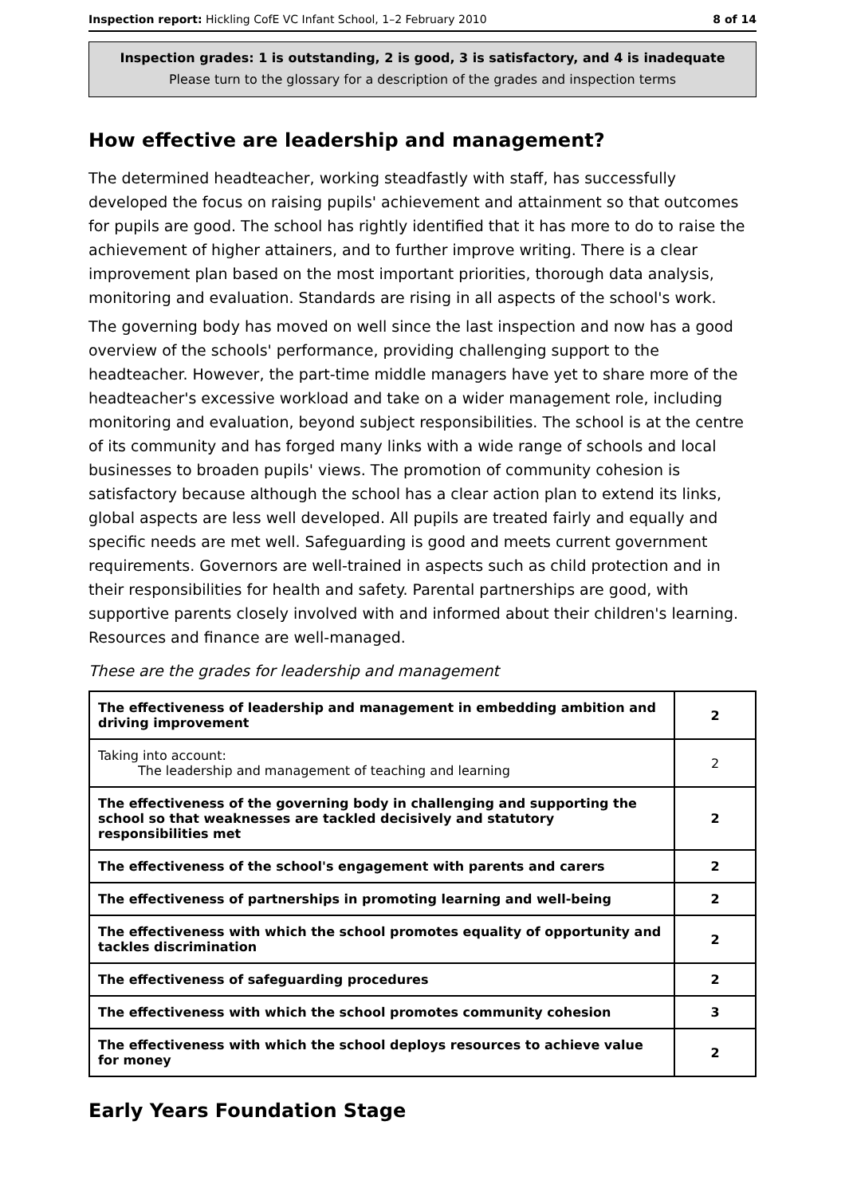Inspection report: Hickling CofE VC Infant School, 1–2 February 2010 8 of 14
Inspection grades: 1 is outstanding, 2 is good, 3 is satisfactory, and 4 is inadequate
Please turn to the glossary for a description of the grades and inspection terms
How effective are leadership and management?
The determined headteacher, working steadfastly with staff, has successfully developed the focus on raising pupils' achievement and attainment so that outcomes for pupils are good. The school has rightly identified that it has more to do to raise the achievement of higher attainers, and to further improve writing. There is a clear improvement plan based on the most important priorities, thorough data analysis, monitoring and evaluation. Standards are rising in all aspects of the school's work.
The governing body has moved on well since the last inspection and now has a good overview of the schools' performance, providing challenging support to the headteacher. However, the part-time middle managers have yet to share more of the headteacher's excessive workload and take on a wider management role, including monitoring and evaluation, beyond subject responsibilities. The school is at the centre of its community and has forged many links with a wide range of schools and local businesses to broaden pupils' views. The promotion of community cohesion is satisfactory because although the school has a clear action plan to extend its links, global aspects are less well developed. All pupils are treated fairly and equally and specific needs are met well. Safeguarding is good and meets current government requirements. Governors are well-trained in aspects such as child protection and in their responsibilities for health and safety. Parental partnerships are good, with supportive parents closely involved with and informed about their children's learning. Resources and finance are well-managed.
These are the grades for leadership and management
| The effectiveness of leadership and management in embedding ambition and driving improvement | 2 |
| Taking into account: The leadership and management of teaching and learning | 2 |
| The effectiveness of the governing body in challenging and supporting the school so that weaknesses are tackled decisively and statutory responsibilities met | 2 |
| The effectiveness of the school's engagement with parents and carers | 2 |
| The effectiveness of partnerships in promoting learning and well-being | 2 |
| The effectiveness with which the school promotes equality of opportunity and tackles discrimination | 2 |
| The effectiveness of safeguarding procedures | 2 |
| The effectiveness with which the school promotes community cohesion | 3 |
| The effectiveness with which the school deploys resources to achieve value for money | 2 |
Early Years Foundation Stage